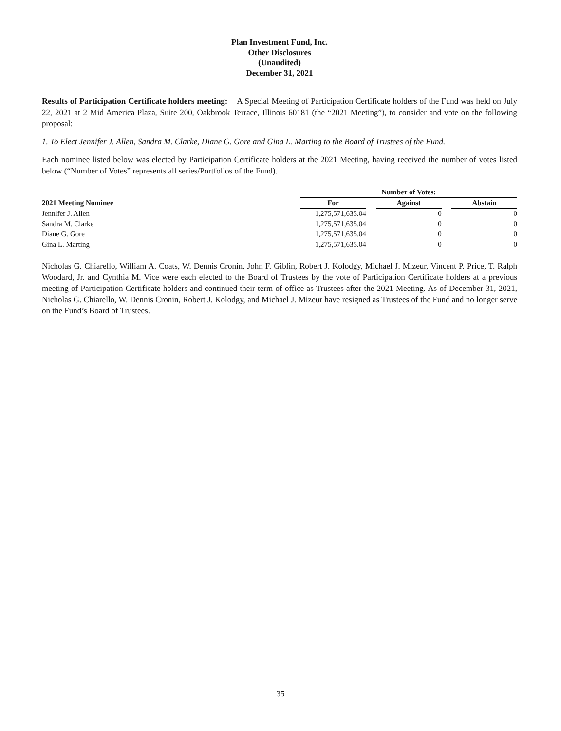Plan Investment Fund, Inc.
Other Disclosures
(Unaudited)
December 31, 2021
Results of Participation Certificate holders meeting: A Special Meeting of Participation Certificate holders of the Fund was held on July 22, 2021 at 2 Mid America Plaza, Suite 200, Oakbrook Terrace, Illinois 60181 (the “2021 Meeting”), to consider and vote on the following proposal:
1. To Elect Jennifer J. Allen, Sandra M. Clarke, Diane G. Gore and Gina L. Marting to the Board of Trustees of the Fund.
Each nominee listed below was elected by Participation Certificate holders at the 2021 Meeting, having received the number of votes listed below (“Number of Votes” represents all series/Portfolios of the Fund).
| | Number of Votes: | | | | |
| --- | --- | --- | --- | --- | --- |
| 2021 Meeting Nominee | For | | Against | | Abstain |
| Jennifer J. Allen | 1,275,571,635.04 | | 0 | | 0 |
| Sandra M. Clarke | 1,275,571,635.04 | | 0 | | 0 |
| Diane G. Gore | 1,275,571,635.04 | | 0 | | 0 |
| Gina L. Marting | 1,275,571,635.04 | | 0 | | 0 |
Nicholas G. Chiarello, William A. Coats, W. Dennis Cronin, John F. Giblin, Robert J. Kolodgy, Michael J. Mizeur, Vincent P. Price, T. Ralph Woodard, Jr. and Cynthia M. Vice were each elected to the Board of Trustees by the vote of Participation Certificate holders at a previous meeting of Participation Certificate holders and continued their term of office as Trustees after the 2021 Meeting. As of December 31, 2021, Nicholas G. Chiarello, W. Dennis Cronin, Robert J. Kolodgy, and Michael J. Mizeur have resigned as Trustees of the Fund and no longer serve on the Fund’s Board of Trustees.
35